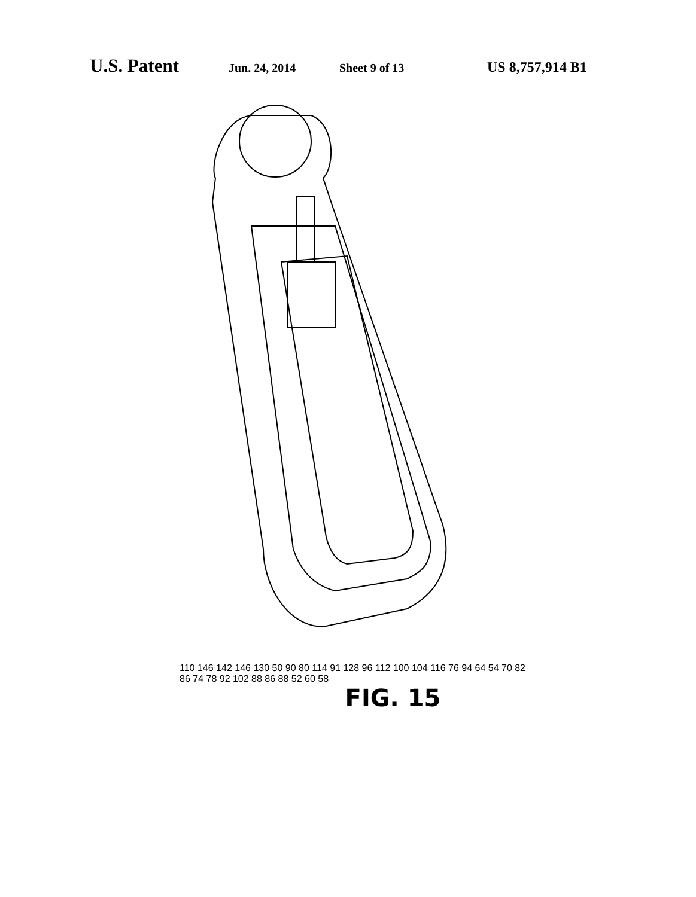U.S. Patent Jun. 24, 2014 Sheet 9 of 13 US 8,757,914 B1
110 146 142 146 130 50 90 80 114 91 128 96 112 100 104 116 76 94 64 54 70 82 86 74 78 92 102 88 86 88 52 60 58
110 146 142 146 130 50 90 80 114 91 128 96 112 100 104 116 76 94 64 54 70 82 86 74 78 92 102 88 86 88 52 60 58
FIG. 15